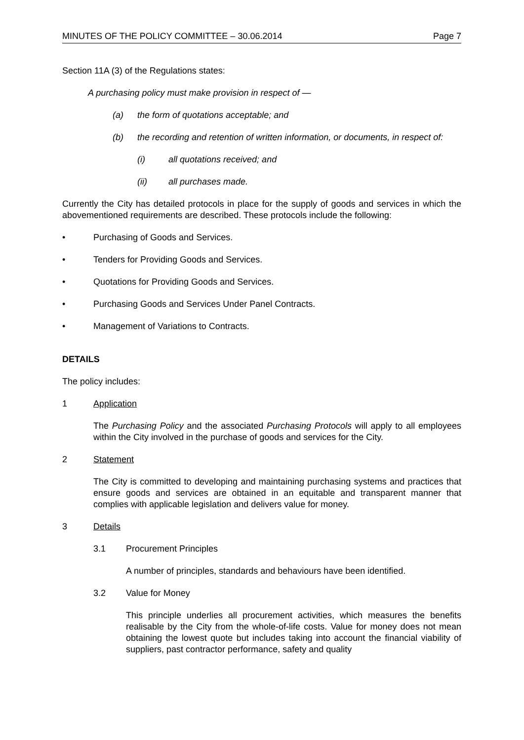MINUTES OF THE POLICY COMMITTEE – 30.06.2014 Page 7
Section 11A (3) of the Regulations states:
A purchasing policy must make provision in respect of —
(a) the form of quotations acceptable; and
(b) the recording and retention of written information, or documents, in respect of:
(i) all quotations received; and
(ii) all purchases made.
Currently the City has detailed protocols in place for the supply of goods and services in which the abovementioned requirements are described. These protocols include the following:
• Purchasing of Goods and Services.
• Tenders for Providing Goods and Services.
• Quotations for Providing Goods and Services.
• Purchasing Goods and Services Under Panel Contracts.
• Management of Variations to Contracts.
DETAILS
The policy includes:
1 Application
The Purchasing Policy and the associated Purchasing Protocols will apply to all employees within the City involved in the purchase of goods and services for the City.
2 Statement
The City is committed to developing and maintaining purchasing systems and practices that ensure goods and services are obtained in an equitable and transparent manner that complies with applicable legislation and delivers value for money.
3 Details
3.1 Procurement Principles
A number of principles, standards and behaviours have been identified.
3.2 Value for Money
This principle underlies all procurement activities, which measures the benefits realisable by the City from the whole-of-life costs. Value for money does not mean obtaining the lowest quote but includes taking into account the financial viability of suppliers, past contractor performance, safety and quality